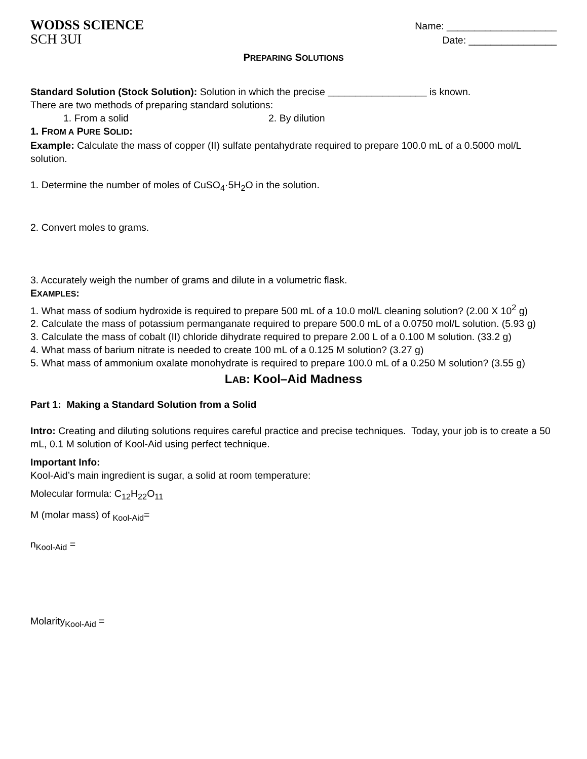WODSS SCIENCE Name: ____________________
SCH 3UI Date: ________________
PREPARING SOLUTIONS
Standard Solution (Stock Solution): Solution in which the precise __________________ is known.
There are two methods of preparing standard solutions:
1. From a solid 2. By dilution
1. FROM A PURE SOLID:
Example: Calculate the mass of copper (II) sulfate pentahydrate required to prepare 100.0 mL of a 0.5000 mol/L solution.
1. Determine the number of moles of CuSO<sub>4</sub>·5H<sub>2</sub>O in the solution.
2. Convert moles to grams.
3. Accurately weigh the number of grams and dilute in a volumetric flask.
EXAMPLES:
1. What mass of sodium hydroxide is required to prepare 500 mL of a 10.0 mol/L cleaning solution? (2.00 X 10<sup>2</sup> g)
2. Calculate the mass of potassium permanganate required to prepare 500.0 mL of a 0.0750 mol/L solution. (5.93 g)
3. Calculate the mass of cobalt (II) chloride dihydrate required to prepare 2.00 L of a 0.100 M solution. (33.2 g)
4. What mass of barium nitrate is needed to create 100 mL of a 0.125 M solution? (3.27 g)
5. What mass of ammonium oxalate monohydrate is required to prepare 100.0 mL of a 0.250 M solution? (3.55 g)
LAB: Kool–Aid Madness
Part 1: Making a Standard Solution from a Solid
Intro: Creating and diluting solutions requires careful practice and precise techniques. Today, your job is to create a 50 mL, 0.1 M solution of Kool-Aid using perfect technique.
Important Info:
Kool-Aid’s main ingredient is sugar, a solid at room temperature:
Molecular formula: C<sub>12</sub>H<sub>22</sub>O<sub>11</sub>
M (molar mass) of <sub>Kool-Aid</sub>=
n<sub>Kool-Aid</sub> =
Molarity<sub>Kool-Aid</sub> =